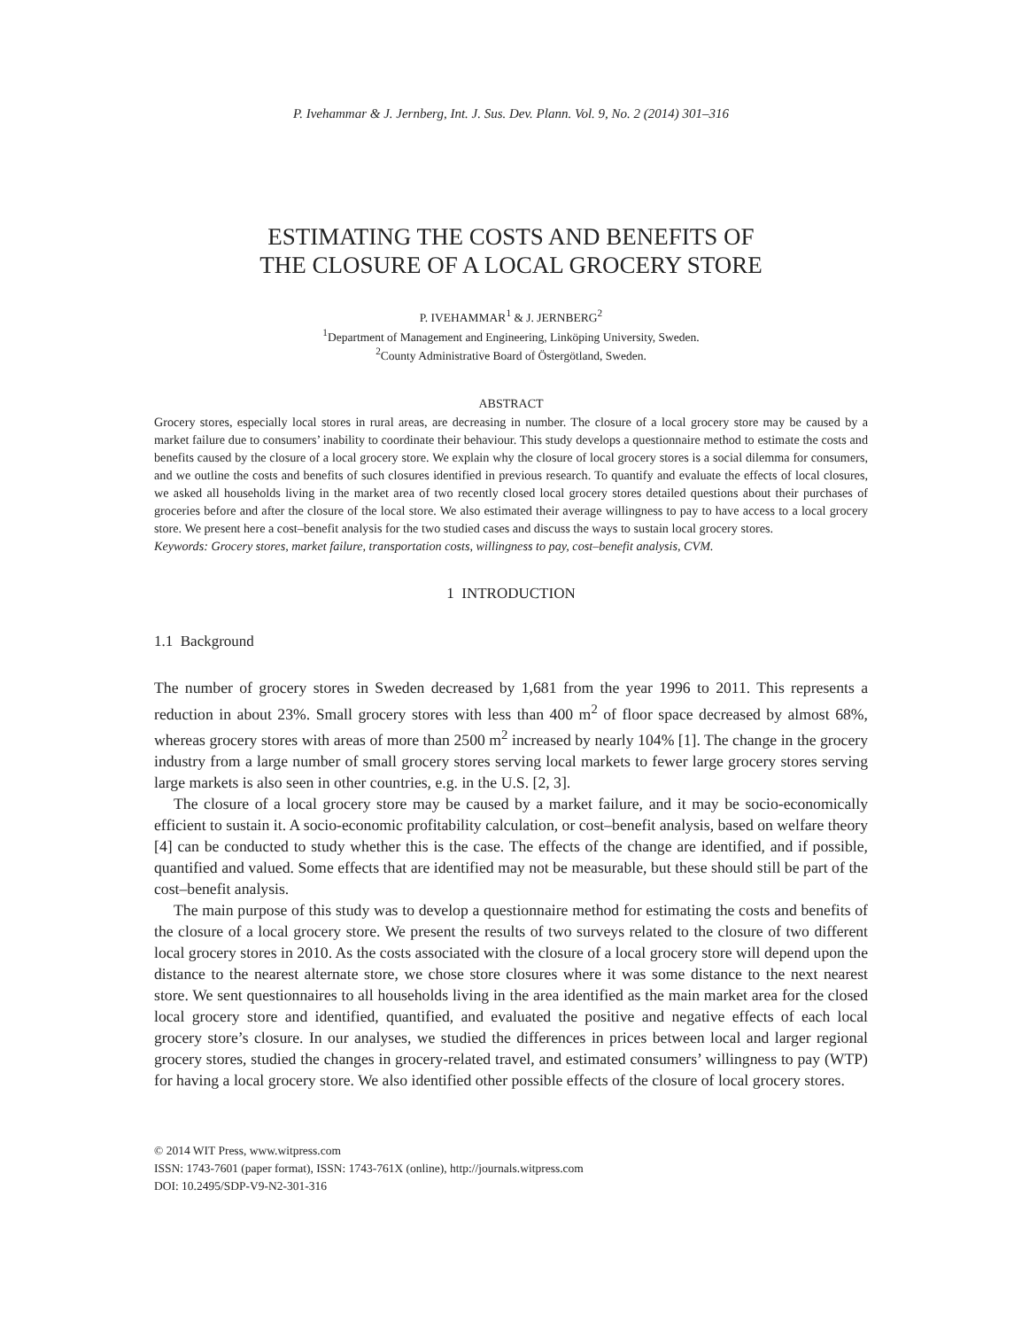P. Ivehammar & J. Jernberg, Int. J. Sus. Dev. Plann. Vol. 9, No. 2 (2014) 301–316
ESTIMATING THE COSTS AND BENEFITS OF
THE CLOSURE OF A LOCAL GROCERY STORE
P. IVEHAMMAR<sup>1</sup> & J. JERNBERG<sup>2</sup>
<sup>1</sup> Department of Management and Engineering, Linköping University, Sweden.
<sup>2</sup> County Administrative Board of Östergötland, Sweden.
ABSTRACT
Grocery stores, especially local stores in rural areas, are decreasing in number. The closure of a local grocery store may be caused by a market failure due to consumers’ inability to coordinate their behaviour. This study develops a questionnaire method to estimate the costs and benefits caused by the closure of a local grocery store. We explain why the closure of local grocery stores is a social dilemma for consumers, and we outline the costs and benefits of such closures identified in previous research. To quantify and evaluate the effects of local closures, we asked all households living in the market area of two recently closed local grocery stores detailed questions about their purchases of groceries before and after the closure of the local store. We also estimated their average willingness to pay to have access to a local grocery store. We present here a cost–benefit analysis for the two studied cases and discuss the ways to sustain local grocery stores.
Keywords: Grocery stores, market failure, transportation costs, willingness to pay, cost–benefit analysis, CVM.
1 INTRODUCTION
1.1 Background
The number of grocery stores in Sweden decreased by 1,681 from the year 1996 to 2011. This represents a reduction in about 23%. Small grocery stores with less than 400 m<sup>2</sup> of floor space decreased by almost 68%, whereas grocery stores with areas of more than 2500 m<sup>2</sup> increased by nearly 104% [1]. The change in the grocery industry from a large number of small grocery stores serving local markets to fewer large grocery stores serving large markets is also seen in other countries, e.g. in the U.S. [2, 3].
The closure of a local grocery store may be caused by a market failure, and it may be socio-economically efficient to sustain it. A socio-economic profitability calculation, or cost–benefit analysis, based on welfare theory [4] can be conducted to study whether this is the case. The effects of the change are identified, and if possible, quantified and valued. Some effects that are identified may not be measurable, but these should still be part of the cost–benefit analysis.
The main purpose of this study was to develop a questionnaire method for estimating the costs and benefits of the closure of a local grocery store. We present the results of two surveys related to the closure of two different local grocery stores in 2010. As the costs associated with the closure of a local grocery store will depend upon the distance to the nearest alternate store, we chose store closures where it was some distance to the next nearest store. We sent questionnaires to all households living in the area identified as the main market area for the closed local grocery store and identified, quantified, and evaluated the positive and negative effects of each local grocery store’s closure. In our analyses, we studied the differences in prices between local and larger regional grocery stores, studied the changes in grocery-related travel, and estimated consumers’ willingness to pay (WTP) for having a local grocery store. We also identified other possible effects of the closure of local grocery stores.
© 2014 WIT Press, www.witpress.com
ISSN: 1743-7601 (paper format), ISSN: 1743-761X (online), http://journals.witpress.com
DOI: 10.2495/SDP-V9-N2-301-316